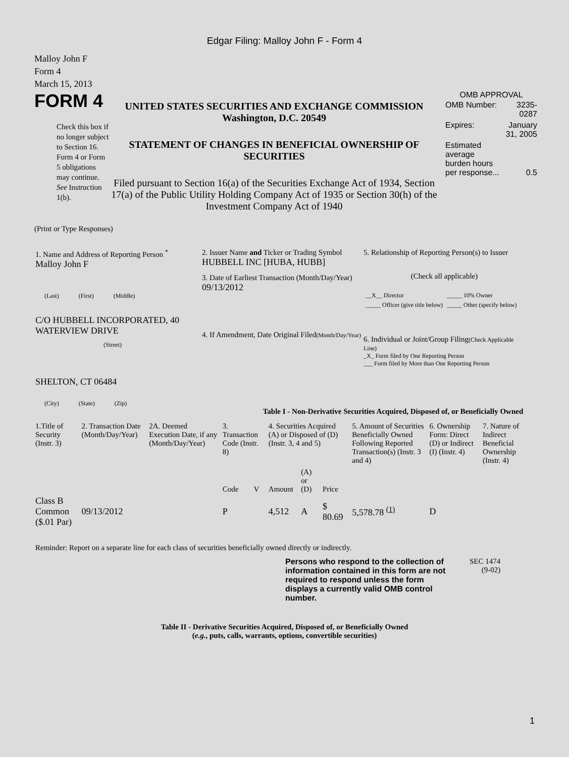Edgar Filing: Malloy John F - Form 4
Malloy John F
Form 4
March 15, 2013
FORM 4
Check this box if no longer subject to Section 16. Form 4 or Form 5 obligations may continue. See Instruction 1(b).
UNITED STATES SECURITIES AND EXCHANGE COMMISSION
Washington, D.C. 20549
STATEMENT OF CHANGES IN BENEFICIAL OWNERSHIP OF SECURITIES
Filed pursuant to Section 16(a) of the Securities Exchange Act of 1934, Section 17(a) of the Public Utility Holding Company Act of 1935 or Section 30(h) of the Investment Company Act of 1940
OMB APPROVAL
| OMB Number: | 3235-0287 |
| Expires: | January 31, 2005 |
| Estimated average burden hours per response... | 0.5 |
(Print or Type Responses)
1. Name and Address of Reporting Person <sup>*</sup>
Malloy John F
(Last) (First) (Middle)
C/O HUBBELL INCORPORATED, 40 WATERVIEW DRIVE
(Street)
SHELTON, CT 06484
(City) (State) (Zip)
2. Issuer Name and Ticker or Trading Symbol
HUBBELL INC [HUBA, HUBB]
3. Date of Earliest Transaction (Month/Day/Year)
09/13/2012
4. If Amendment, Date Original Filed(Month/Day/Year)
5. Relationship of Reporting Person(s) to Issuer
(Check all applicable)
| __X__ Director | _____ 10% Owner |
| _____ Officer (give title below) | _____ Other (specify below) |
6. Individual or Joint/Group Filing(Check Applicable Line)
_X_ Form filed by One Reporting Person
___ Form filed by More than One Reporting Person
Table I - Non-Derivative Securities Acquired, Disposed of, or Beneficially Owned
| 1.Title of Security (Instr. 3) | 2. Transaction Date (Month/Day/Year) | 2A. Deemed Execution Date, if any (Month/Day/Year) | 3. Transaction Code (Instr. 8) | | 4. Securities Acquired (A) or Disposed of (D) (Instr. 3, 4 and 5) | | | 5. Amount of Securities Beneficially Owned Following Reported Transaction(s) (Instr. 3 and 4) | 6. Ownership Form: Direct (D) or Indirect (I) (Instr. 4) | 7. Nature of Indirect Beneficial Ownership (Instr. 4) |
| --- | --- | --- | --- | --- | --- | --- | --- | --- | --- | --- |
| | | | Code | V | Amount | (A) or (D) | Price | | | |
| Class B Common ($.01 Par) | 09/13/2012 | | P | | 4,512 | A | $ 80.69 | 5,578.78 <sup>(1)</sup> | D | |
Reminder: Report on a separate line for each class of securities beneficially owned directly or indirectly.
Persons who respond to the collection of information contained in this form are not required to respond unless the form displays a currently valid OMB control number.
SEC 1474
(9-02)
Table II - Derivative Securities Acquired, Disposed of, or Beneficially Owned
(e.g., puts, calls, warrants, options, convertible securities)
1